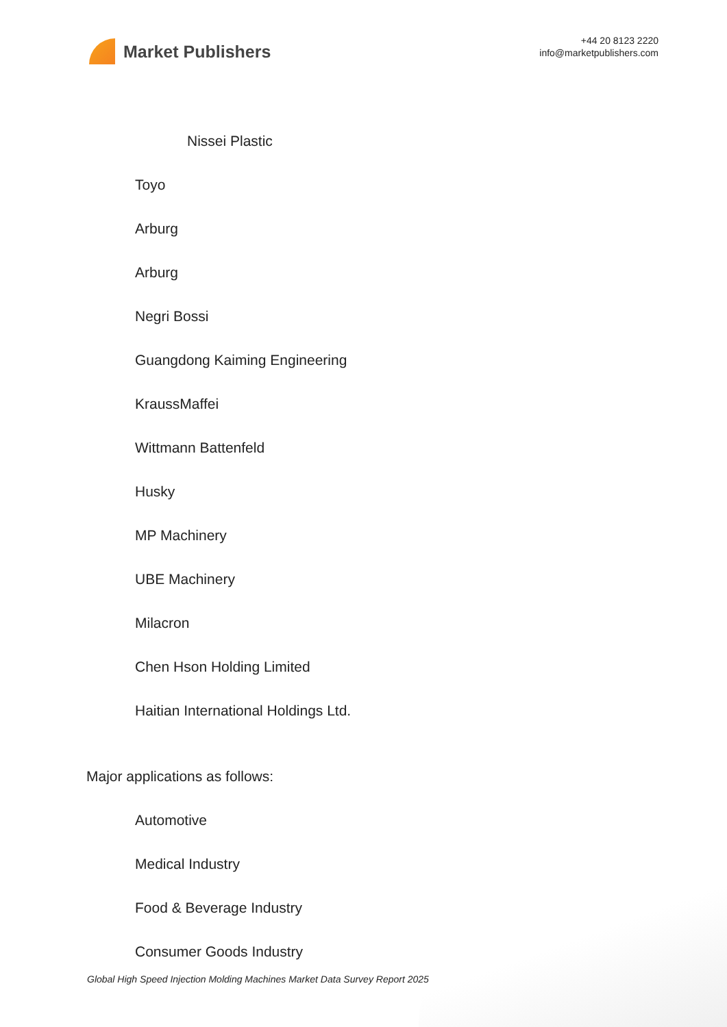Market Publishers
+44 20 8123 2220
info@marketpublishers.com
Nissei Plastic
Toyo
Arburg
Arburg
Negri Bossi
Guangdong Kaiming Engineering
KraussMaffei
Wittmann Battenfeld
Husky
MP Machinery
UBE Machinery
Milacron
Chen Hson Holding Limited
Haitian International Holdings Ltd.
Major applications as follows:
Automotive
Medical Industry
Food & Beverage Industry
Consumer Goods Industry
Global High Speed Injection Molding Machines Market Data Survey Report 2025